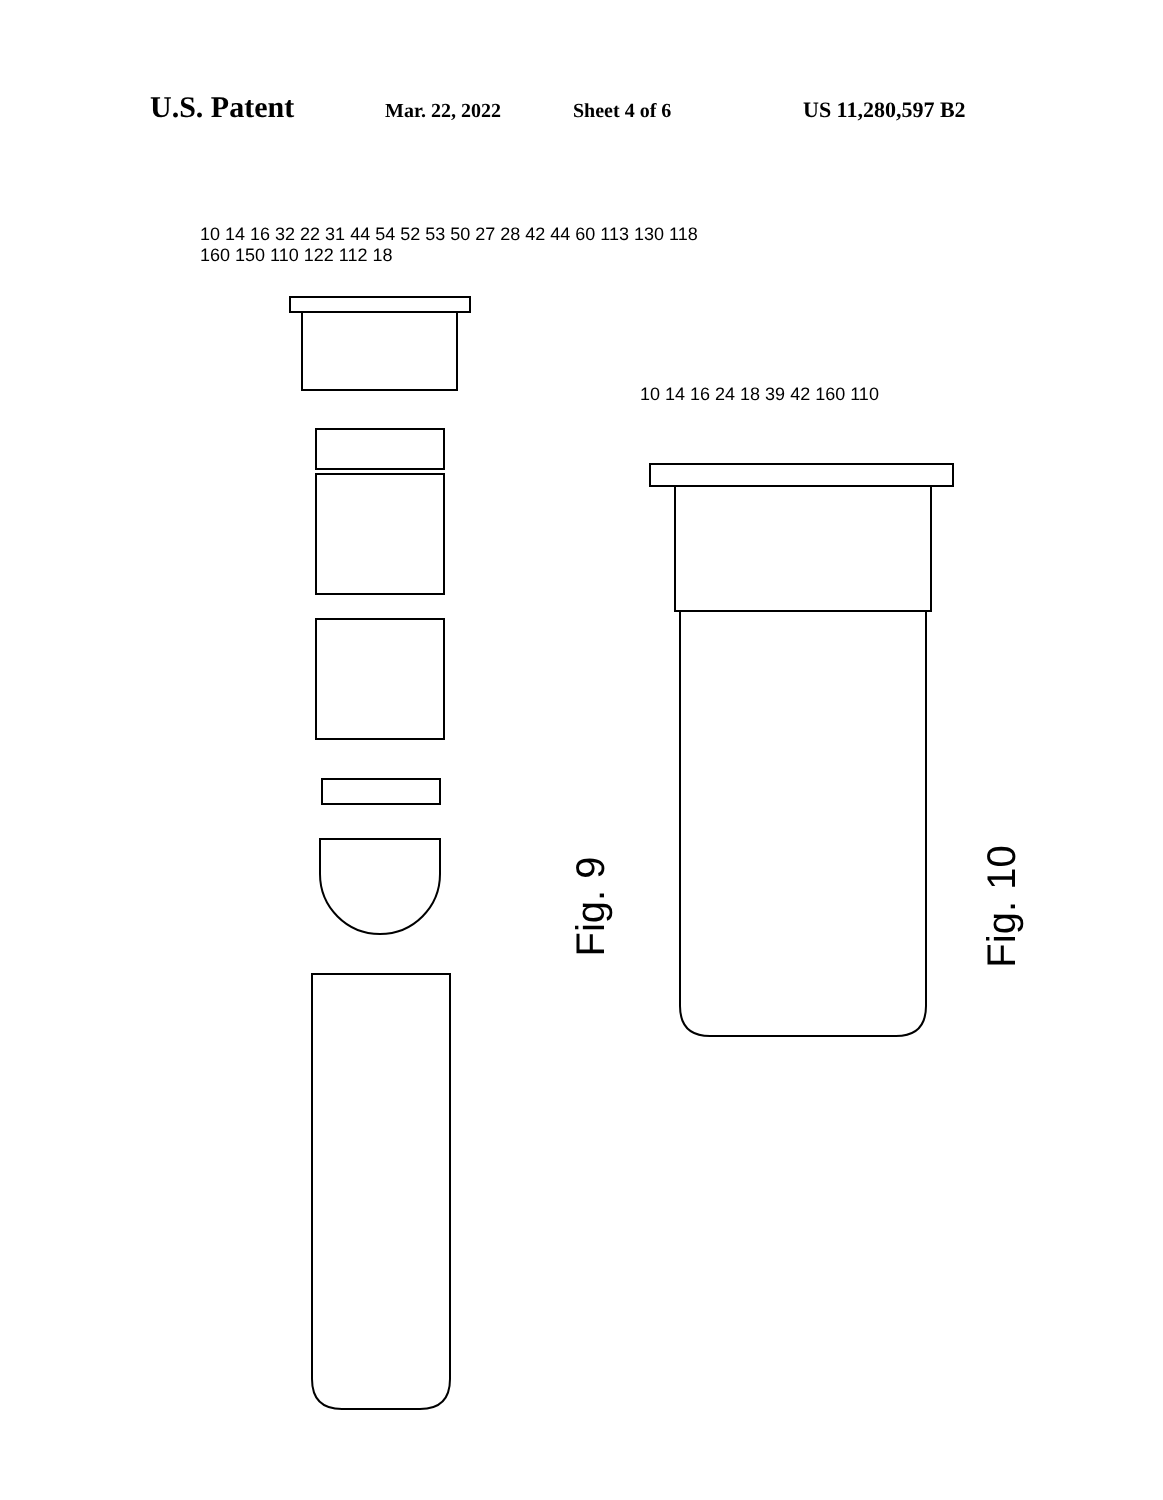U.S. Patent Mar. 22, 2022 Sheet 4 of 6 US 11,280,597 B2
Fig. 9 Fig. 10
10 14 16 32 22 31 44 54 52 53 50 27 28 42 44 60 113 130 118 160 150 110 122 112 18
10 14 16 24 18 39 42 160 110